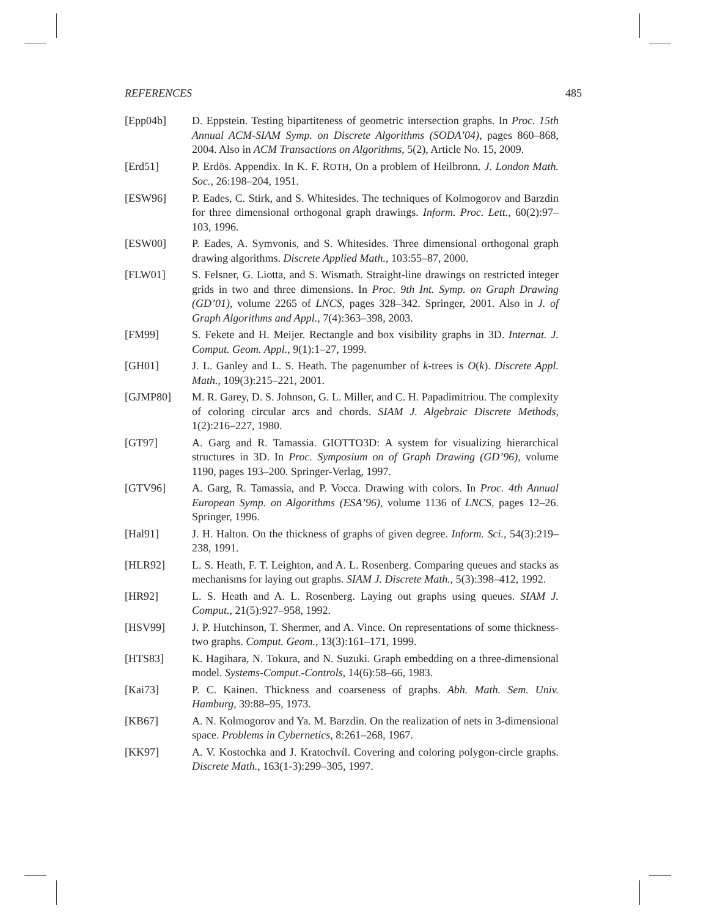REFERENCES 485
[Epp04b] D. Eppstein. Testing bipartiteness of geometric intersection graphs. In Proc. 15th Annual ACM-SIAM Symp. on Discrete Algorithms (SODA’04), pages 860–868, 2004. Also in ACM Transactions on Algorithms, 5(2), Article No. 15, 2009.
[Erd51] P. Erdös. Appendix. In K. F. ROTH, On a problem of Heilbronn. J. London Math. Soc., 26:198–204, 1951.
[ESW96] P. Eades, C. Stirk, and S. Whitesides. The techniques of Kolmogorov and Barzdin for three dimensional orthogonal graph drawings. Inform. Proc. Lett., 60(2):97–103, 1996.
[ESW00] P. Eades, A. Symvonis, and S. Whitesides. Three dimensional orthogonal graph drawing algorithms. Discrete Applied Math., 103:55–87, 2000.
[FLW01] S. Felsner, G. Liotta, and S. Wismath. Straight-line drawings on restricted integer grids in two and three dimensions. In Proc. 9th Int. Symp. on Graph Drawing (GD’01), volume 2265 of LNCS, pages 328–342. Springer, 2001. Also in J. of Graph Algorithms and Appl., 7(4):363–398, 2003.
[FM99] S. Fekete and H. Meijer. Rectangle and box visibility graphs in 3D. Internat. J. Comput. Geom. Appl., 9(1):1–27, 1999.
[GH01] J. L. Ganley and L. S. Heath. The pagenumber of k-trees is O(k). Discrete Appl. Math., 109(3):215–221, 2001.
[GJMP80] M. R. Garey, D. S. Johnson, G. L. Miller, and C. H. Papadimitriou. The complexity of coloring circular arcs and chords. SIAM J. Algebraic Discrete Methods, 1(2):216–227, 1980.
[GT97] A. Garg and R. Tamassia. GIOTTO3D: A system for visualizing hierarchical structures in 3D. In Proc. Symposium on of Graph Drawing (GD’96), volume 1190, pages 193–200. Springer-Verlag, 1997.
[GTV96] A. Garg, R. Tamassia, and P. Vocca. Drawing with colors. In Proc. 4th Annual European Symp. on Algorithms (ESA’96), volume 1136 of LNCS, pages 12–26. Springer, 1996.
[Hal91] J. H. Halton. On the thickness of graphs of given degree. Inform. Sci., 54(3):219–238, 1991.
[HLR92] L. S. Heath, F. T. Leighton, and A. L. Rosenberg. Comparing queues and stacks as mechanisms for laying out graphs. SIAM J. Discrete Math., 5(3):398–412, 1992.
[HR92] L. S. Heath and A. L. Rosenberg. Laying out graphs using queues. SIAM J. Comput., 21(5):927–958, 1992.
[HSV99] J. P. Hutchinson, T. Shermer, and A. Vince. On representations of some thickness-two graphs. Comput. Geom., 13(3):161–171, 1999.
[HTS83] K. Hagihara, N. Tokura, and N. Suzuki. Graph embedding on a three-dimensional model. Systems-Comput.-Controls, 14(6):58–66, 1983.
[Kai73] P. C. Kainen. Thickness and coarseness of graphs. Abh. Math. Sem. Univ. Hamburg, 39:88–95, 1973.
[KB67] A. N. Kolmogorov and Ya. M. Barzdin. On the realization of nets in 3-dimensional space. Problems in Cybernetics, 8:261–268, 1967.
[KK97] A. V. Kostochka and J. Kratochvíl. Covering and coloring polygon-circle graphs. Discrete Math., 163(1-3):299–305, 1997.